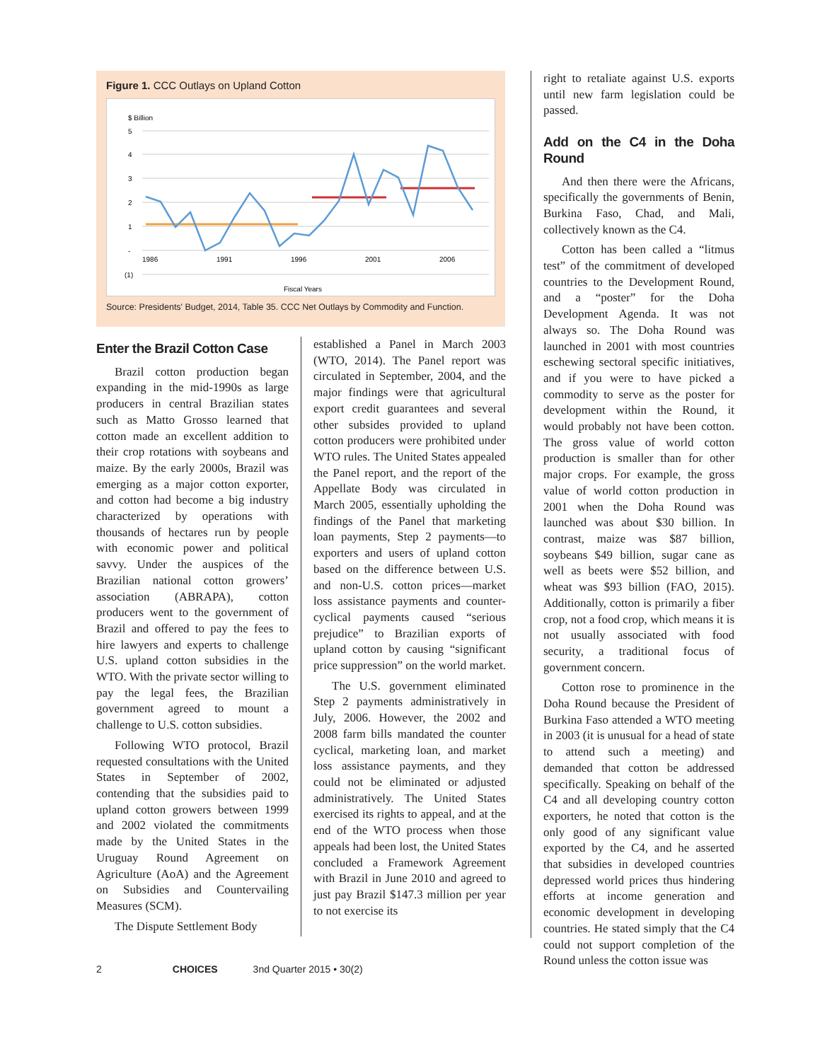Figure 1. CCC Outlays on Upland Cotton
$ Billion
5
4
3
2
1
-
(1)
1986
1991
1996
2001
2006
Fiscal Years
Source: Presidents' Budget, 2014, Table 35. CCC Net Outlays by Commodity and Function.
Enter the Brazil Cotton Case
Brazil cotton production began expanding in the mid-1990s as large producers in central Brazilian states such as Matto Grosso learned that cotton made an excellent addition to their crop rotations with soybeans and maize. By the early 2000s, Brazil was emerging as a major cotton exporter, and cotton had become a big industry characterized by operations with thousands of hectares run by people with economic power and political savvy. Under the auspices of the Brazilian national cotton growers’ association (ABRAPA), cotton producers went to the government of Brazil and offered to pay the fees to hire lawyers and experts to challenge U.S. upland cotton subsidies in the WTO. With the private sector willing to pay the legal fees, the Brazilian government agreed to mount a challenge to U.S. cotton subsidies.
Following WTO protocol, Brazil requested consultations with the United States in September of 2002, contending that the subsidies paid to upland cotton growers between 1999 and 2002 violated the commitments made by the United States in the Uruguay Round Agreement on Agriculture (AoA) and the Agreement on Subsidies and Countervailing Measures (SCM).
The Dispute Settlement Body
established a Panel in March 2003 (WTO, 2014). The Panel report was circulated in September, 2004, and the major findings were that agricultural export credit guarantees and several other subsides provided to upland cotton producers were prohibited under WTO rules. The United States appealed the Panel report, and the report of the Appellate Body was circulated in March 2005, essentially upholding the findings of the Panel that marketing loan payments, Step 2 payments—to exporters and users of upland cotton based on the difference between U.S. and non-U.S. cotton prices—market loss assistance payments and counter-cyclical payments caused “serious prejudice” to Brazilian exports of upland cotton by causing “significant price suppression” on the world market.
The U.S. government eliminated Step 2 payments administratively in July, 2006. However, the 2002 and 2008 farm bills mandated the counter cyclical, marketing loan, and market loss assistance payments, and they could not be eliminated or adjusted administratively. The United States exercised its rights to appeal, and at the end of the WTO process when those appeals had been lost, the United States concluded a Framework Agreement with Brazil in June 2010 and agreed to just pay Brazil $147.3 million per year to not exercise its
right to retaliate against U.S. exports until new farm legislation could be passed.
Add on the C4 in the Doha Round
And then there were the Africans, specifically the governments of Benin, Burkina Faso, Chad, and Mali, collectively known as the C4.
Cotton has been called a “litmus test” of the commitment of developed countries to the Development Round, and a “poster” for the Doha Development Agenda. It was not always so. The Doha Round was launched in 2001 with most countries eschewing sectoral specific initiatives, and if you were to have picked a commodity to serve as the poster for development within the Round, it would probably not have been cotton. The gross value of world cotton production is smaller than for other major crops. For example, the gross value of world cotton production in 2001 when the Doha Round was launched was about $30 billion. In contrast, maize was $87 billion, soybeans $49 billion, sugar cane as well as beets were $52 billion, and wheat was $93 billion (FAO, 2015). Additionally, cotton is primarily a fiber crop, not a food crop, which means it is not usually associated with food security, a traditional focus of government concern.
Cotton rose to prominence in the Doha Round because the President of Burkina Faso attended a WTO meeting in 2003 (it is unusual for a head of state to attend such a meeting) and demanded that cotton be addressed specifically. Speaking on behalf of the C4 and all developing country cotton exporters, he noted that cotton is the only good of any significant value exported by the C4, and he asserted that subsidies in developed countries depressed world prices thus hindering efforts at income generation and economic development in developing countries. He stated simply that the C4 could not support completion of the Round unless the cotton issue was
2 CHOICES 3nd Quarter 2015 • 30(2)